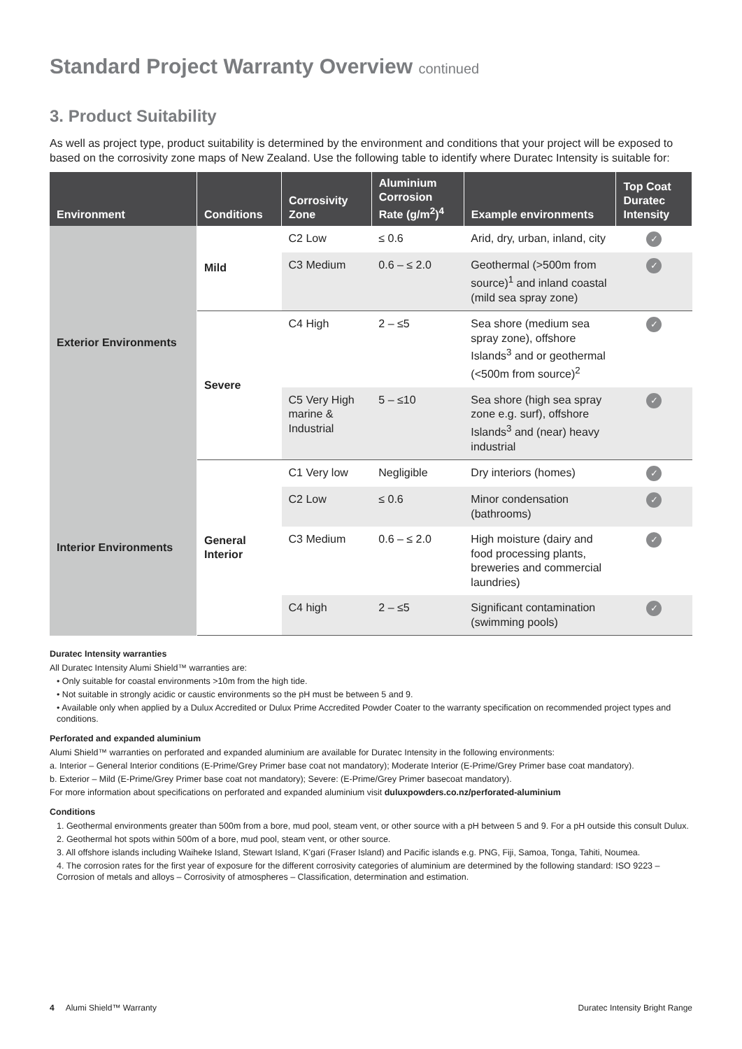Standard Project Warranty Overview continued
3. Product Suitability
As well as project type, product suitability is determined by the environment and conditions that your project will be exposed to based on the corrosivity zone maps of New Zealand. Use the following table to identify where Duratec Intensity is suitable for:
| Environment | Conditions | Corrosivity Zone | Aluminium Corrosion Rate (g/m<sup>2</sup>)<sup>4</sup> | Example environments | Top Coat Duratec Intensity |
| --- | --- | --- | --- | --- | --- |
| Exterior Environments | Mild | C2 Low | ≤ 0.6 | Arid, dry, urban, inland, city | ✓ |
| | | C3 Medium | 0.6 – ≤ 2.0 | Geothermal (>500m from source)<sup>1</sup> and inland coastal (mild sea spray zone) | ✓ |
| | Severe | C4 High | 2 – ≤5 | Sea shore (medium sea spray zone), offshore Islands<sup>3</sup> and or geothermal (<500m from source)<sup>2</sup> | ✓ |
| | | C5 Very High marine & Industrial | 5 – ≤10 | Sea shore (high sea spray zone e.g. surf), offshore Islands<sup>3</sup> and (near) heavy industrial | ✓ |
| Interior Environments | General Interior | C1 Very low | Negligible | Dry interiors (homes) | ✓ |
| | | C2 Low | ≤ 0.6 | Minor condensation (bathrooms) | ✓ |
| | | C3 Medium | 0.6 – ≤ 2.0 | High moisture (dairy and food processing plants, breweries and commercial laundries) | ✓ |
| | | C4 high | 2 – ≤5 | Significant contamination (swimming pools) | ✓ |
Duratec Intensity warranties
All Duratec Intensity Alumi Shield™ warranties are:
• Only suitable for coastal environments >10m from the high tide.
• Not suitable in strongly acidic or caustic environments so the pH must be between 5 and 9.
• Available only when applied by a Dulux Accredited or Dulux Prime Accredited Powder Coater to the warranty specification on recommended project types and conditions.
Perforated and expanded aluminium
Alumi Shield™ warranties on perforated and expanded aluminium are available for Duratec Intensity in the following environments:
a. Interior – General Interior conditions (E-Prime/Grey Primer base coat not mandatory); Moderate Interior (E-Prime/Grey Primer base coat mandatory).
b. Exterior – Mild (E-Prime/Grey Primer base coat not mandatory); Severe: (E-Prime/Grey Primer basecoat mandatory).
For more information about specifications on perforated and expanded aluminium visit duluxpowders.co.nz/perforated-aluminium
Conditions
1. Geothermal environments greater than 500m from a bore, mud pool, steam vent, or other source with a pH between 5 and 9. For a pH outside this consult Dulux.
2. Geothermal hot spots within 500m of a bore, mud pool, steam vent, or other source.
3. All offshore islands including Waiheke Island, Stewart Island, K'gari (Fraser Island) and Pacific islands e.g. PNG, Fiji, Samoa, Tonga, Tahiti, Noumea.
4. The corrosion rates for the first year of exposure for the different corrosivity categories of aluminium are determined by the following standard: ISO 9223 – Corrosion of metals and alloys – Corrosivity of atmospheres – Classification, determination and estimation.
4 Alumi Shield™ Warranty Duratec Intensity Bright Range